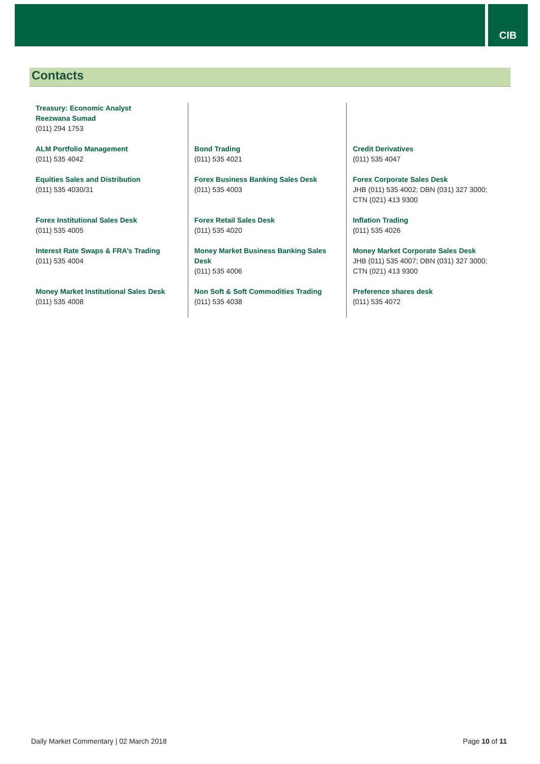CIB
Contacts
| Treasury: Economic Analyst Reezwana Sumad (011) 294 1753 | | |
| ALM Portfolio Management (011) 535 4042 | Bond Trading (011) 535 4021 | Credit Derivatives (011) 535 4047 |
| Equities Sales and Distribution (011) 535 4030/31 | Forex Business Banking Sales Desk (011) 535 4003 | Forex Corporate Sales Desk JHB (011) 535 4002; DBN (031) 327 3000; CTN (021) 413 9300 |
| Forex Institutional Sales Desk (011) 535 4005 | Forex Retail Sales Desk (011) 535 4020 | Inflation Trading (011) 535 4026 |
| Interest Rate Swaps & FRA’s Trading (011) 535 4004 | Money Market Business Banking Sales Desk (011) 535 4006 | Money Market Corporate Sales Desk JHB (011) 535 4007; DBN (031) 327 3000; CTN (021) 413 9300 |
| Money Market Institutional Sales Desk (011) 535 4008 | Non Soft & Soft Commodities Trading (011) 535 4038 | Preference shares desk (011) 535 4072 |
Daily Market Commentary | 02 March 2018 Page 10 of 11